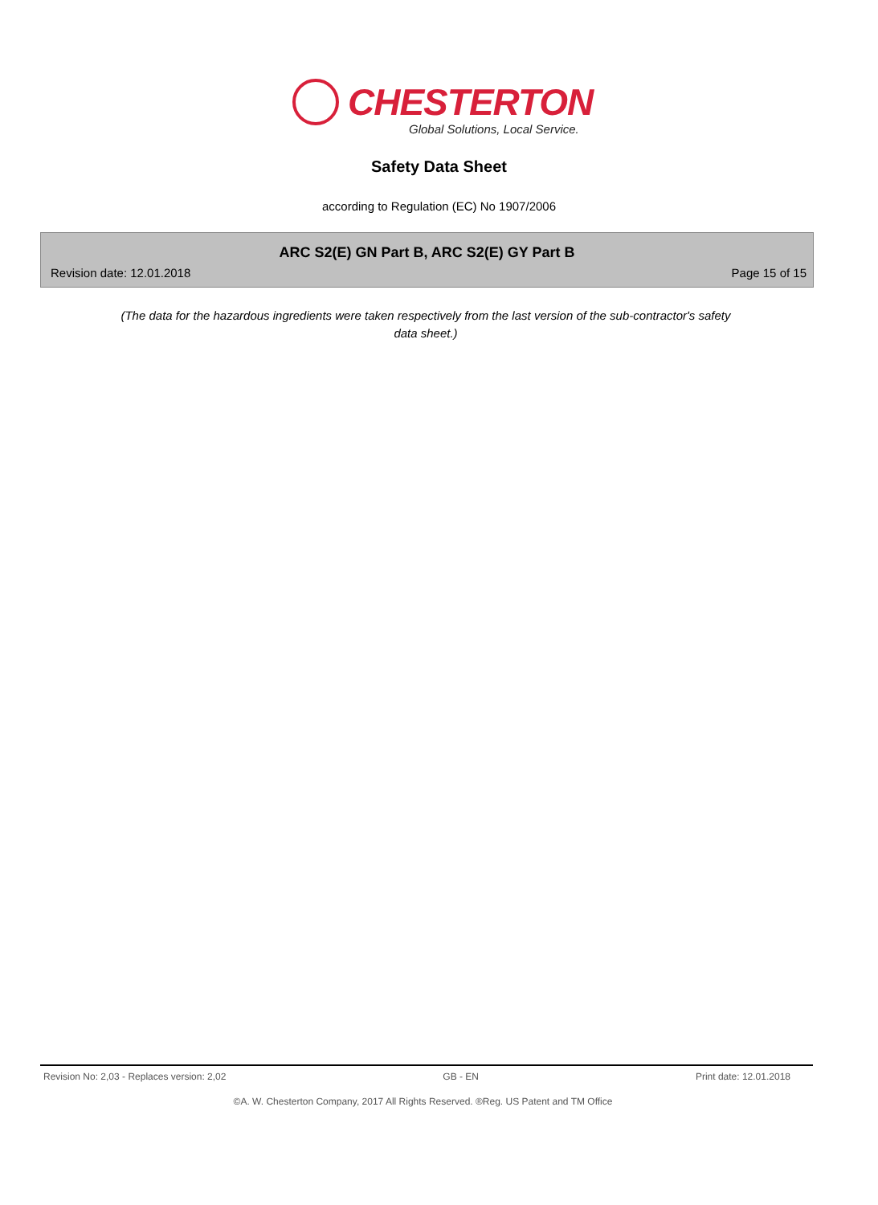CHESTERTON
Global Solutions, Local Service.
Safety Data Sheet
according to Regulation (EC) No 1907/2006
ARC S2(E) GN Part B, ARC S2(E) GY Part B
Revision date: 12.01.2018 Page 15 of 15
(The data for the hazardous ingredients were taken respectively from the last version of the sub-contractor's safety data sheet.)
Revision No: 2,03 - Replaces version: 2,02 GB - EN Print date: 12.01.2018
©A. W. Chesterton Company, 2017 All Rights Reserved. ®Reg. US Patent and TM Office